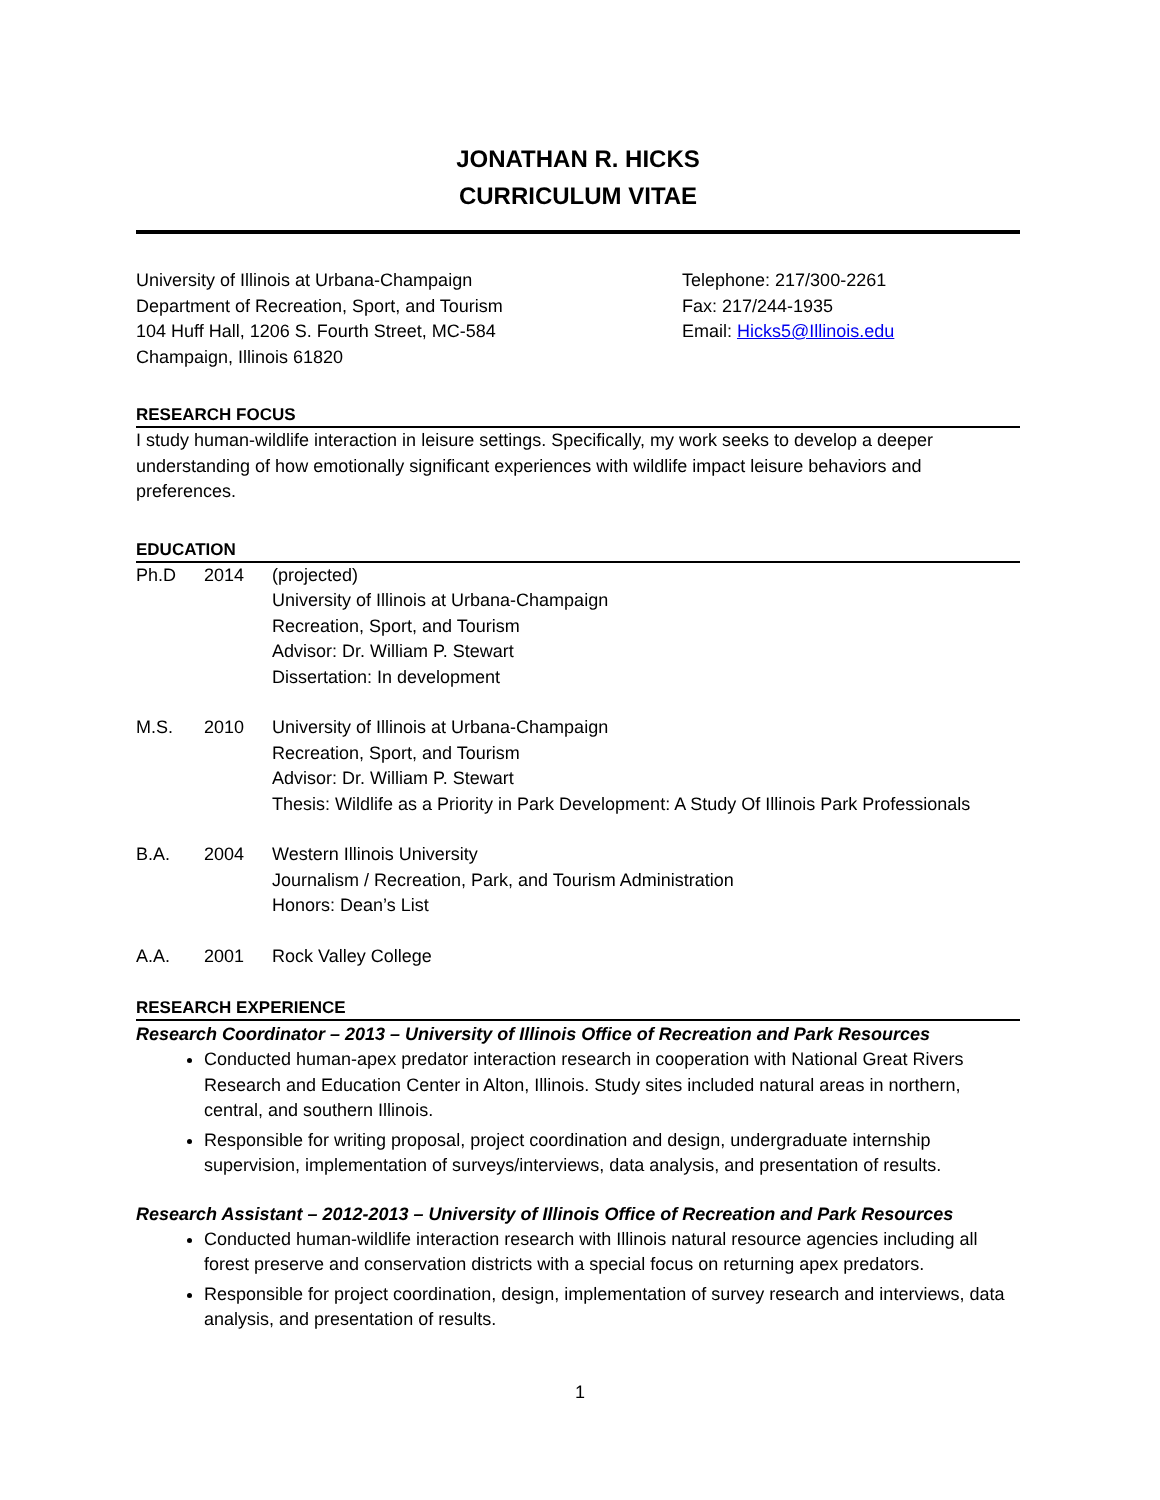JONATHAN R. HICKS
CURRICULUM VITAE
University of Illinois at Urbana-Champaign
Department of Recreation, Sport, and Tourism
104 Huff Hall, 1206 S. Fourth Street, MC-584
Champaign, Illinois 61820
Telephone: 217/300-2261
Fax: 217/244-1935
Email: Hicks5@Illinois.edu
RESEARCH FOCUS
I study human-wildlife interaction in leisure settings. Specifically, my work seeks to develop a deeper understanding of how emotionally significant experiences with wildlife impact leisure behaviors and preferences.
EDUCATION
Ph.D 2014 (projected)
University of Illinois at Urbana-Champaign
Recreation, Sport, and Tourism
Advisor: Dr. William P. Stewart
Dissertation: In development
M.S. 2010 University of Illinois at Urbana-Champaign
Recreation, Sport, and Tourism
Advisor: Dr. William P. Stewart
Thesis: Wildlife as a Priority in Park Development: A Study Of Illinois Park Professionals
B.A. 2004 Western Illinois University
Journalism / Recreation, Park, and Tourism Administration
Honors: Dean’s List
A.A. 2001 Rock Valley College
RESEARCH EXPERIENCE
Research Coordinator – 2013 – University of Illinois Office of Recreation and Park Resources
Conducted human-apex predator interaction research in cooperation with National Great Rivers Research and Education Center in Alton, Illinois. Study sites included natural areas in northern, central, and southern Illinois.
Responsible for writing proposal, project coordination and design, undergraduate internship supervision, implementation of surveys/interviews, data analysis, and presentation of results.
Research Assistant – 2012-2013 – University of Illinois Office of Recreation and Park Resources
Conducted human-wildlife interaction research with Illinois natural resource agencies including all forest preserve and conservation districts with a special focus on returning apex predators.
Responsible for project coordination, design, implementation of survey research and interviews, data analysis, and presentation of results.
1